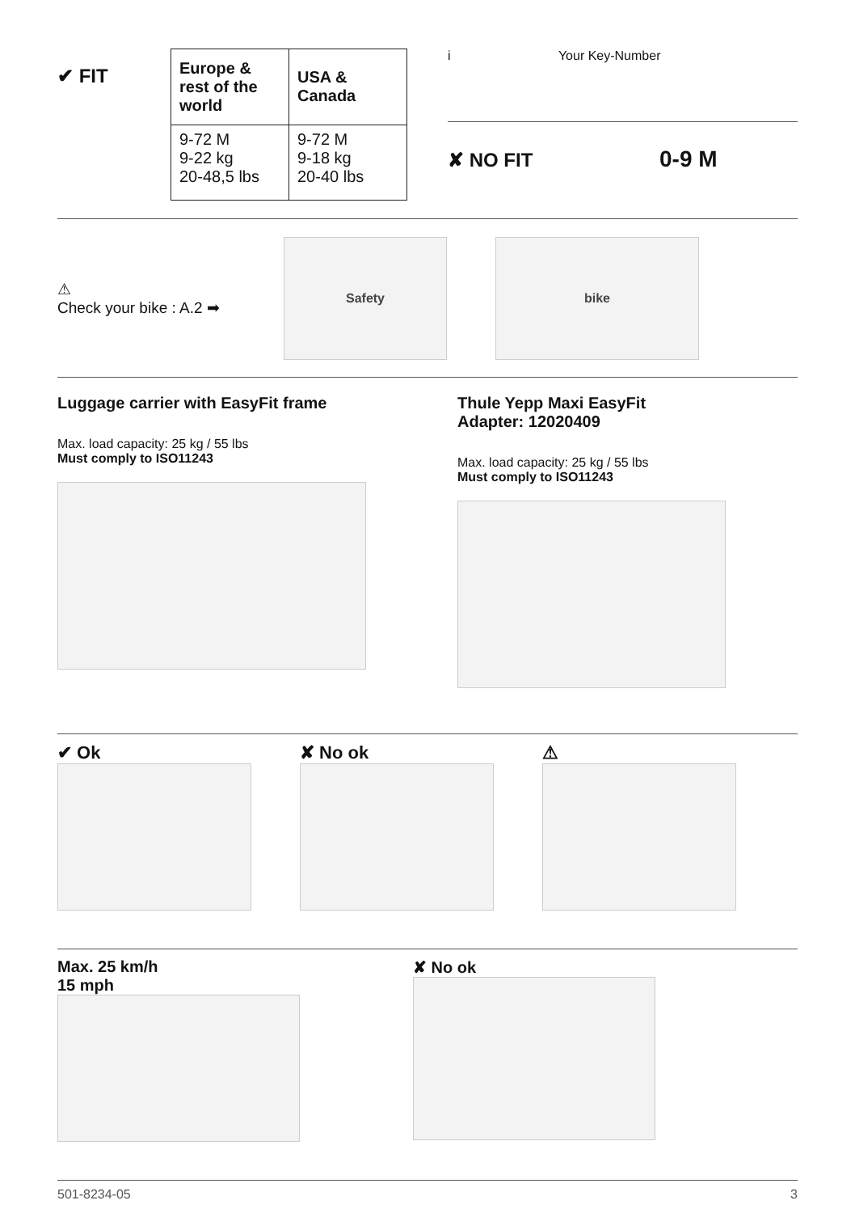✔ FIT
| Europe & rest of the world | USA & Canada |
| --- | --- |
| 9-72 M 9-22 kg 20-48,5 lbs | 9-72 M 9-18 kg 20-40 lbs |
i Your Key-Number
✘ NO FIT 0-9 M
⚠
Check your bike : A.2 ➡
Safety bike
Luggage carrier with EasyFit frame
Max. load capacity: 25 kg / 55 lbs
Must comply to ISO11243
Thule Yepp Maxi EasyFit
Adapter: 12020409
Max. load capacity: 25 kg / 55 lbs
Must comply to ISO11243
✔ Ok ✘ No ok ⚠
Max. 25 km/h
15 mph
✘ No ok
501-8234-05 3